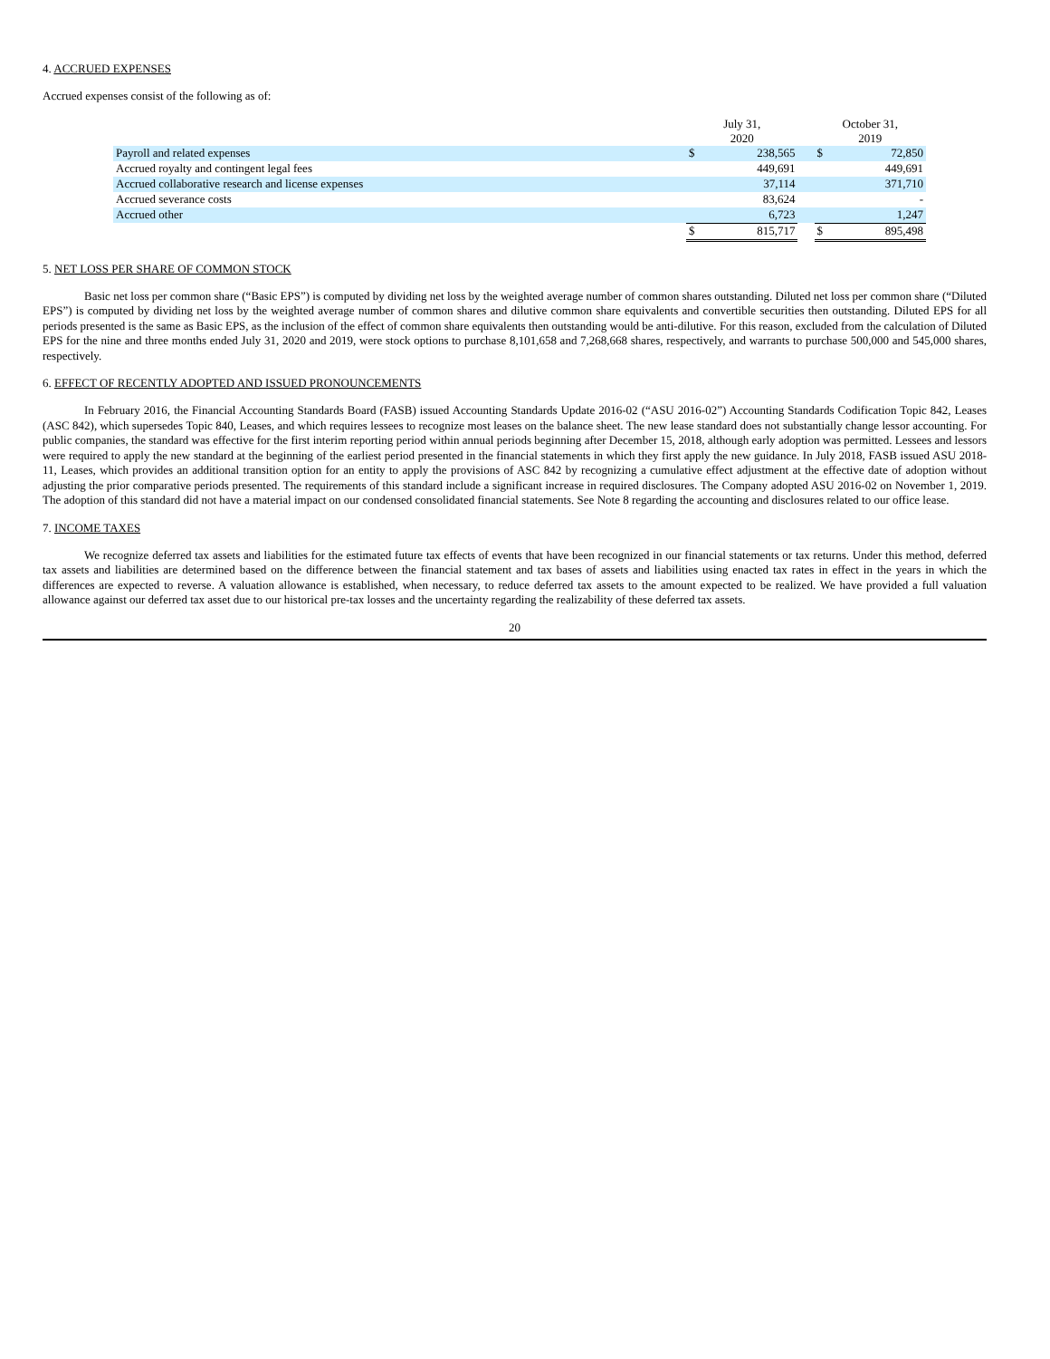4. ACCRUED EXPENSES
Accrued expenses consist of the following as of:
| | July 31, 2020 | | | October 31, 2019 | |
| Payroll and related expenses | $ | 238,565 | | $ | 72,850 |
| Accrued royalty and contingent legal fees | | 449,691 | | | 449,691 |
| Accrued collaborative research and license expenses | | 37,114 | | | 371,710 |
| Accrued severance costs | | 83,624 | | | - |
| Accrued other | | 6,723 | | | 1,247 |
| | $ | 815,717 | | $ | 895,498 |
5. NET LOSS PER SHARE OF COMMON STOCK
Basic net loss per common share (“Basic EPS”) is computed by dividing net loss by the weighted average number of common shares outstanding. Diluted net loss per common share (“Diluted EPS”) is computed by dividing net loss by the weighted average number of common shares and dilutive common share equivalents and convertible securities then outstanding. Diluted EPS for all periods presented is the same as Basic EPS, as the inclusion of the effect of common share equivalents then outstanding would be anti-dilutive. For this reason, excluded from the calculation of Diluted EPS for the nine and three months ended July 31, 2020 and 2019, were stock options to purchase 8,101,658 and 7,268,668 shares, respectively, and warrants to purchase 500,000 and 545,000 shares, respectively.
6. EFFECT OF RECENTLY ADOPTED AND ISSUED PRONOUNCEMENTS
In February 2016, the Financial Accounting Standards Board (FASB) issued Accounting Standards Update 2016-02 (“ASU 2016-02”) Accounting Standards Codification Topic 842, Leases (ASC 842), which supersedes Topic 840, Leases, and which requires lessees to recognize most leases on the balance sheet. The new lease standard does not substantially change lessor accounting. For public companies, the standard was effective for the first interim reporting period within annual periods beginning after December 15, 2018, although early adoption was permitted. Lessees and lessors were required to apply the new standard at the beginning of the earliest period presented in the financial statements in which they first apply the new guidance. In July 2018, FASB issued ASU 2018-11, Leases, which provides an additional transition option for an entity to apply the provisions of ASC 842 by recognizing a cumulative effect adjustment at the effective date of adoption without adjusting the prior comparative periods presented. The requirements of this standard include a significant increase in required disclosures. The Company adopted ASU 2016-02 on November 1, 2019. The adoption of this standard did not have a material impact on our condensed consolidated financial statements. See Note 8 regarding the accounting and disclosures related to our office lease.
7. INCOME TAXES
We recognize deferred tax assets and liabilities for the estimated future tax effects of events that have been recognized in our financial statements or tax returns. Under this method, deferred tax assets and liabilities are determined based on the difference between the financial statement and tax bases of assets and liabilities using enacted tax rates in effect in the years in which the differences are expected to reverse. A valuation allowance is established, when necessary, to reduce deferred tax assets to the amount expected to be realized. We have provided a full valuation allowance against our deferred tax asset due to our historical pre-tax losses and the uncertainty regarding the realizability of these deferred tax assets.
20